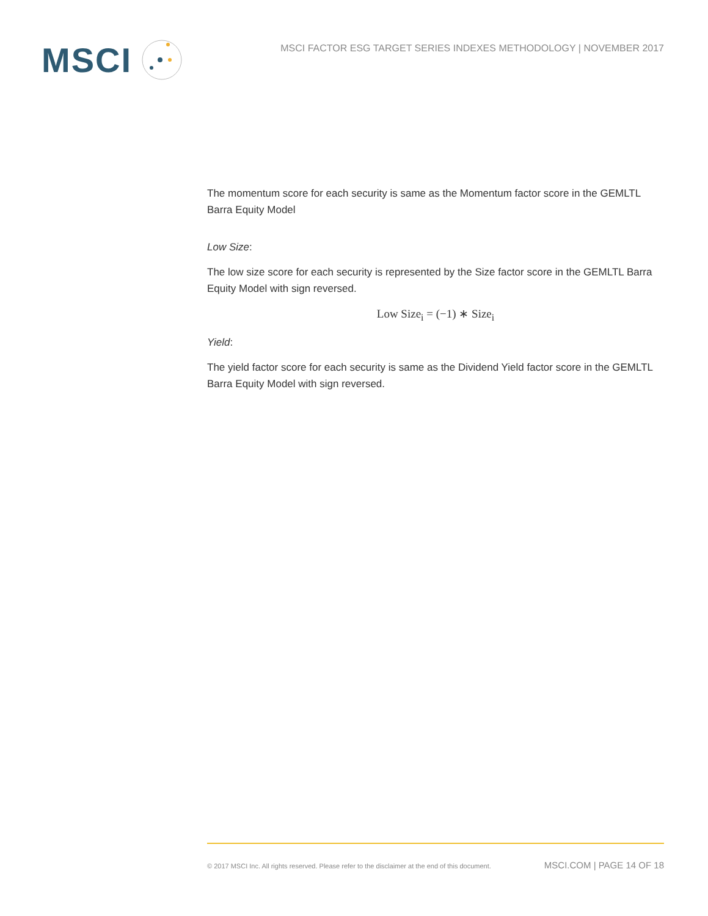MSCI
MSCI FACTOR ESG TARGET SERIES INDEXES METHODOLOGY | NOVEMBER 2017
The momentum score for each security is same as the Momentum factor score in the GEMLTL Barra Equity Model
Low Size:
The low size score for each security is represented by the Size factor score in the GEMLTL Barra Equity Model with sign reversed.
Low Size<sub>i</sub> = (−1) ∗ Size<sub>i</sub>
Yield:
The yield factor score for each security is same as the Dividend Yield factor score in the GEMLTL Barra Equity Model with sign reversed.
© 2017 MSCI Inc. All rights reserved. Please refer to the disclaimer at the end of this document. MSCI.COM | PAGE 14 OF 18